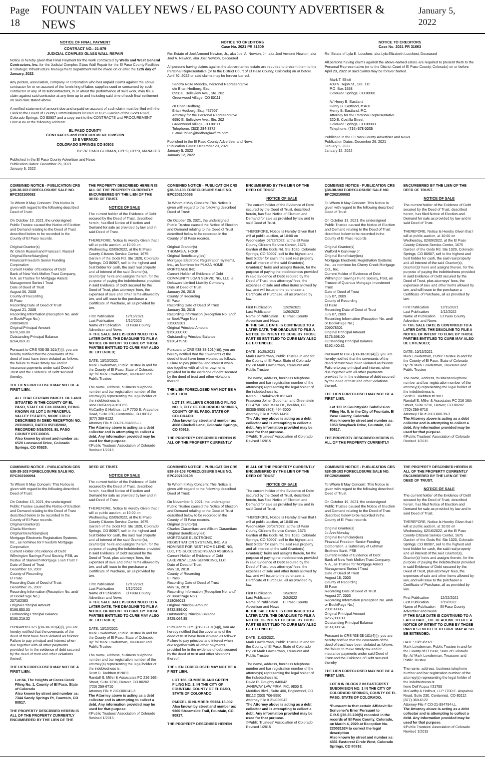Page 18 FOUNTAIN VALLEY NEWS / EL PASO COUNTY ADVERTISER & NEWS January 5, 2022
NOTICE OF FINAL PAYMENT
CONTRACT NO.: 21-079
JUDICIAL COMPLEX GLASS WALL REPAIR
Notice is hereby given that Final Payment for the work contracted by Wells and West General Contractors, Inc. for the Judicial Complex Glass Wall Repair for the El Paso County Facilities & Strategic Infrastructure Management Department will be made on or after the 12th day of January, 2022.
Any person, association, company or corporation who has unpaid claims against the above contractor for or on account of the furnishing of labor, supplies used or consumed by such contractor or any of its subcontractors, in or about the performance of said work, may file a claim against said contractor at any time up to and including said time of such final settlement on said date stated above.
A verified statement of amount due and unpaid on account of such claim must be filed with the Clerk to the Board of County Commissioners located at 1675 Garden of the Gods Road, Colorado Springs, CO 80907 and a copy sent to the CONTRACTS and PROCUREMENT DIVISION at the following address:
EL PASO COUNTY
CONTRACTS and PROCUREMENT DIVISION
15 E VERMIJO
COLORADO SPRINGS CO 80903
BY: /s/ TRACI GORMAN, CPPO, CPPB, MANAGER
Published in the El Paso County Advertiser and News
Publication Dates: December 29, 2021
January 5, 2022
NOTICE TO CREDITORS
Case No. 2021 PR 31609
Re: Estate of Joel Armond Newton, Jr., aka Joel A. Newton, Jr., aka Joel Armond Newton, aka Joel A. Newton, aka Joel Newton, Deceased
All persons having claims against the above-named estate are required to present them to the Personal Representative (or to the District Court of El Paso County, Colorado) on or before April 30, 2022 or said claims may be forever barred.
Sandra Rose Mericka, Personal Representative
c/o Brian Hedberg, Esq.
6950 E. Belleview Ave., Ste. 202
Greenwood Village, CO 80111
/s/ Brian Hedberg
Brian Hedberg, Esq. #37907
Attorney for the Personal Representative
6950 E. Belleview Ave., Ste. 202
Greenwood Village, CO 80111
Telephone: (303) 284-3872
E-mail: brian@hedberglawfirm.com
Published in the El Paso County Advertiser and News
Publication Dates: December 29, 2021
January 5, 2022
January 12, 2022
NOTICE TO CREDITORS
Case No. 2021 PR 31663
Re: Estate of Lyla E. Lucchesi, aka Lyla Elizabeth Lucchesi, Deceased
All persons having claims against the above-named estate are required to present them to the Personal Representative (or to the District Court of El Paso County, Colorado) on or before April 29, 2022 or said claims may be forever barred.
Mark T. Elliott
409 N. Tejon St., Ste. 111
P.O. Box 1658
Colorado Springs, CO 80901
/s/ Henry B. Eastland
Henry B. Eastland, #3401
Henry B. Eastland, P.C.
Attorney for the Personal Representative
320 E. Costilla Street
Colorado Springs, CO 80903
Telephone: (719) 578-0035
Published in the El Paso County Advertiser and News
Publication Dates: December 29, 2021
January 5, 2022
January 12, 2022
COMBINED NOTICE - PUBLICATION CRS §38-38-103 FORECLOSURE SALE NO. EPC202100092
To Whom It May Concern: This Notice is given with regard to the following described Deed of Trust:
On October 13, 2021, the undersigned Public Trustee caused the Notice of Election and Demand relating to the Deed of Trust described below to be recorded in the County of El Paso records.
Original Grantor(s)
W. Glenn Russell and Frances I. Russell
Original Beneficiary(ies)
Financial Freedom Senior Funding Corporation
Current Holder of Evidence of Debt
Bank of New York Mellon Trust Company, N.A. as Trustee for Mortgage Assets Management Series I Trust
Date of Deed of Trust
August 06, 2008
County of Recording
El Paso
Recording Date of Deed of Trust
August 21, 2008
Recording Information (Reception No. and/ or Book/Page No.)
208094020
Original Principal Amount
$370,500.00
Outstanding Principal Balance
$264,069.31
Pursuant to CRS §38-38-101(4)(i), you are hereby notified that the covenants of the deed of trust have been violated as follows: the failure to make timely tax and/or insurance payments under said Deed of Trust and the Evidence of Debt secured thereby.
THE LIEN FORECLOSED MAY NOT BE A FIRST LIEN.
ALL THAT CERTAIN PARCEL OF LAND SITUATED IN THE COUNTY OF EL PASO, STATE OF COLORADO, BEING KNOWN AS LOT 1 IN PEACEFUL VALLEY ESTATES, MORE FULLY DESCRIBED IN DEED RECEPTION NO. 203106813, DATED 05/13/2002, RECORDED 5/16/2003, EL PASO COUNTY RECORDS.
Also known by street and number as: 6520 Lonewood Drive, Colorado Springs, CO 80925.
THE PROPERTY DESCRIBED HEREIN IS ALL OF THE PROPERTY CURRENTLY ENCUMBERED BY THE LIEN OF THE DEED OF TRUST.
NOTICE OF SALE
The current holder of the Evidence of Debt secured by the Deed of Trust, described herein, has filed Notice of Election and Demand for sale as provided by law and in said Deed of Trust.
THEREFORE, Notice Is Hereby Given that I will at public auction, at 10:00 on Wednesday, 02/09/2022, at the El Paso County Citizens Service Center, 1675 Garden of the Gods Rd. Ste 1020, Colorado Springs, CO 80907, sell to the highest and best bidder for cash, the said real property and all interest of the said Grantor(s), Grantor(s)' heirs and assigns therein, for the purpose of paying the indebtedness provided in said Evidence of Debt secured by the Deed of Trust, plus attorneys' fees, the expenses of sale and other items allowed by law, and will issue to the purchaser a Certificate of Purchase, all as provided by law.
| First Publication | 12/15/2021 |
| Last Publication | 1/12/2022 |
| Name of Publication | El Paso County |
| Advertiser and News | |
IF THE SALE DATE IS CONTINUED TO A LATER DATE, THE DEADLINE TO FILE A NOTICE OF INTENT TO CURE BY THOSE PARTIES ENTITLED TO CURE MAY ALSO BE EXTENDED;
DATE: 10/13/2021
Mark Lowderman, Public Trustee in and for the County of El Paso, State of Colorado
By: /s/ Mark Lowderman, Treasurer and Public Trustee
The name, address, business telephone number and bar registration number of the attorney(s) representing the legal holder of the indebtedness is:
Ilene Dell'Acqua #31755
McCarthy & Holthus, LLP 7700 E. Arapahoe Road, Suite 230, Centennial, CO 80112
(877) 369-6122
Attorney File # CO-21-894805-LL
The Attorney above is acting as a debt collector and is attempting to collect a debt. Any information provided may be used for that purpose.
©Public Trustees' Association of Colorado Revised 1/2015
COMBINED NOTICE - PUBLICATION CRS §38-38-103 FORECLOSURE SALE NO. EPC202100096
To Whom It May Concern: This Notice is given with regard to the following described Deed of Trust:
On October 25, 2021, the undersigned Public Trustee caused the Notice of Election and Demand relating to the Deed of Trust described below to be recorded in the County of El Paso records.
Original Grantor(s)
THOMAS A. HOOK
Original Beneficiary(ies)
Mortgage Electronic Registration Systems, Inc., as Nominee for PLAZA HOME MORTGAGE INC.
Current Holder of Evidence of Debt
COMMUNITY LOAN SERVICING, LLC, a Delaware Limited Liability Company
Date of Deed of Trust
January 26, 2015
County of Recording
El Paso
Recording Date of Deed of Trust
January 30, 2015
Recording Information (Reception No. and/ or Book/Page No.)
215009301
Original Principal Amount
$150,000.00
Outstanding Principal Balance
$136,475.90
Pursuant to CRS §38-38-101(4)(i), you are hereby notified that the covenants of the deed of trust have been violated as follows: Failure to pay principal and interest when due together with all other payments provided for in the evidence of debt secured by the deed of trust and other violations thereof.
THE LIEN FORECLOSED MAY NOT BE A FIRST LIEN.
LOT 17, MILLER'S CROSSING FILING NO. 3, CITY OF COLORADO SPRINGS, COUNTY OF EL PASO, STATE OF COLORADO.
Also known by street and number as: 4668 Cinebell Lane, Colorado Springs, CO 80916.
THE PROPERTY DESCRIBED HEREIN IS ALL OF THE PROPERTY CURRENTLY
ENCUMBERED BY THE LIEN OF THE DEED OF TRUST.
NOTICE OF SALE
The current holder of the Evidence of Debt secured by the Deed of Trust, described herein, has filed Notice of Election and Demand for sale as provided by law and in said Deed of Trust.
THEREFORE, Notice Is Hereby Given that I will at public auction, at 10:00 on Wednesday, 02/23/2022, at the El Paso County Citizens Service Center, 1675 Garden of the Gods Rd. Ste 1020, Colorado Springs, CO 80907, sell to the highest and best bidder for cash, the said real property and all interest of the said Grantor(s), Grantor(s)' heirs and assigns therein, for the purpose of paying the indebtedness provided in said Evidence of Debt secured by the Deed of Trust, plus attorneys' fees, the expenses of sale and other items allowed by law, and will issue to the purchaser a Certificate of Purchase, all as provided by law.
| First Publication | 12/29/2021 |
| Last Publication | 1/26/2022 |
| Name of Publication | El Paso County |
| Advertiser and News | |
IF THE SALE DATE IS CONTINUED TO A LATER DATE, THE DEADLINE TO FILE A NOTICE OF INTENT TO CURE BY THOSE PARTIES ENTITLED TO CURE MAY ALSO BE EXTENDED;
DATE: 10/25/2021
Mark Lowderman, Public Trustee in and for the County of El Paso, State of Colorado
By: /s/ Mark Lowderman, Treasurer and Public Trustee
The name, address, business telephone number and bar registration number of the attorney(s) representing the legal holder of the indebtedness is:
Karen J. Radakovich #11649
Frascona Joiner Goodman and Greenstein PC 4750 Table Mesa Dr., Boulder, CO 80305-5500 (303) 494-3000
Attorney File # 7192-14490
The Attorney above is acting as a debt collector and is attempting to collect a debt. Any information provided may be used for that purpose.
©Public Trustees' Association of Colorado Revised 1/2015
COMBINED NOTICE - PUBLICATION CRS §38-38-103 FORECLOSURE SALE NO. EPC202100093
To Whom It May Concern: This Notice is given with regard to the following described Deed of Trust:
On October 13, 2021, the undersigned Public Trustee caused the Notice of Election and Demand relating to the Deed of Trust described below to be recorded in the County of El Paso records.
Original Grantor(s)
Walford A Galloway Jr.
Original Beneficiary(ies)
Mortgage Electronic Registration Systems, Inc., as nominee for Cherry Creek Mortgage CO., Inc.
Current Holder of Evidence of Debt
Wilmington Savings Fund Society, FSB, as Trustee of Quercus Mortgage Investment Trust
Date of Deed of Trust
July 07, 2009
County of Recording
El Paso
Recording Date of Deed of Trust
July 07, 2009
Recording Information (Reception No. and/ or Book/Page No.)
209078301
Original Principal Amount
$175,698.00
Outstanding Principal Balance
$192,400.61
Pursuant to CRS §38-38-101(4)(i), you are hereby notified that the covenants of the deed of trust have been violated as follows: Failure to pay principal and interest when due together with all other payments provided for in the evidence of debt secured by the deed of trust and other violations thereof.
THE LIEN FORECLOSED MAY NOT BE A FIRST LIEN.
Lot 133 in Countryside Subdivision Filing No. 8, in the City of Fountain, El Paso County, Colorado
Also known by street and number as: 1053 Swayback Drive, Fountain, CO 80817.
THE PROPERTY DESCRIBED HEREIN IS ALL OF THE PROPERTY CURRENTLY
ENCUMBERED BY THE LIEN OF THE DEED OF TRUST.
NOTICE OF SALE
The current holder of the Evidence of Debt secured by the Deed of Trust, described herein, has filed Notice of Election and Demand for sale as provided by law and in said Deed of Trust.
THEREFORE, Notice Is Hereby Given that I will at public auction, at 10:00 on Wednesday, 02/09/2022, at the El Paso County Citizens Service Center, 1675 Garden of the Gods Rd. Ste 1020, Colorado Springs, CO 80907, sell to the highest and best bidder for cash, the said real property and all interest of the said Grantor(s), Grantor(s)' heirs and assigns therein, for the purpose of paying the indebtedness provided in said Evidence of Debt secured by the Deed of Trust, plus attorneys' fees, the expenses of sale and other items allowed by law, and will issue to the purchaser a Certificate of Purchase, all as provided by law.
| First Publication | 12/15/2021 |
| Last Publication | 1/12/2022 |
| Name of Publication | El Paso County |
| Advertiser and News | |
IF THE SALE DATE IS CONTINUED TO A LATER DATE, THE DEADLINE TO FILE A NOTICE OF INTENT TO CURE BY THOSE PARTIES ENTITLED TO CURE MAY ALSO BE EXTENDED;
DATE: 10/13/2021
Mark Lowderman, Public Trustee in and for the County of El Paso, State of Colorado
By: /s/ Mark Lowderman, Treasurer and Public Trustee
The name, address, business telephone number and bar registration number of the attorney(s) representing the legal holder of the indebtedness is:
Scott D. Toebben #19011
Randall S. Miller & Associates PC 216 16th Street, Suite 1210, Denver, CO 80202
(720) 259-6710
Attorney File # 20CO00139-3
The Attorney above is acting as a debt collector and is attempting to collect a debt. Any information provided may be used for that purpose.
©Public Trustees' Association of Colorado Revised 1/2015
COMBINED NOTICE - PUBLICATION CRS §38-38-103 FORECLOSURE SALE NO. EPC202100094
To Whom It May Concern: This Notice is given with regard to the following described Deed of Trust:
On October 13, 2021, the undersigned Public Trustee caused the Notice of Election and Demand relating to the Deed of Trust described below to be recorded in the County of El Paso records.
Original Grantor(s)
Charla Morrison
Original Beneficiary(ies)
Mortgage Electronic Registration Systems, Inc., as nominee for Freedom Mortgage Corporation
Current Holder of Evidence of Debt
Wilmington Savings Fund Society, FSB, as trustee of Stanwich Mortgage Loan Trust F
Date of Deed of Trust
December 18, 2007
County of Recording
El Paso
Recording Date of Deed of Trust
December 26, 2007
Recording Information (Reception No. and/ or Book/Page No.)
207162383
Original Principal Amount
$196,850.00
Outstanding Principal Balance
$190,219.32
Pursuant to CRS §38-38-101(4)(i), you are hereby notified that the covenants of the deed of trust have been violated as follows: Failure to pay principal and interest when due together with all other payments provided for in the evidence of debt secured by the deed of trust and other violations thereof.
THE LIEN FORECLOSED MAY NOT BE A FIRST LIEN.
Lot 84, The Heights at Cross Creek Filing No. 1, County of El Paso, State of Colorado
Also known by street and number as: 7344 Sandy Springs Pt, Fountain, CO 80817.
THE PROPERTY DESCRIBED HEREIN IS ALL OF THE PROPERTY CURRENTLY ENCUMBERED BY THE LIEN OF THE
DEED OF TRUST.
NOTICE OF SALE
The current holder of the Evidence of Debt secured by the Deed of Trust, described herein, has filed Notice of Election and Demand for sale as provided by law and in said Deed of Trust.
THEREFORE, Notice Is Hereby Given that I will at public auction, at 10:00 on Wednesday, 02/09/2022, at the El Paso County Citizens Service Center, 1675 Garden of the Gods Rd. Ste 1020, Colorado Springs, CO 80907, sell to the highest and best bidder for cash, the said real property and all interest of the said Grantor(s), Grantor(s)' heirs and assigns therein, for the purpose of paying the indebtedness provided in said Evidence of Debt secured by the Deed of Trust, plus attorneys' fees, the expenses of sale and other items allowed by law, and will issue to the purchaser a Certificate of Purchase, all as provided by law.
| First Publication | 12/15/2021 |
| Last Publication | 1/12/2022 |
| Name of Publication | El Paso County |
| Advertiser and News | |
IF THE SALE DATE IS CONTINUED TO A LATER DATE, THE DEADLINE TO FILE A NOTICE OF INTENT TO CURE BY THOSE PARTIES ENTITLED TO CURE MAY ALSO BE EXTENDED;
DATE: 10/13/2021
Mark Lowderman, Public Trustee in and for the County of El Paso, State of Colorado
By: /s/ Mark Lowderman, Treasurer and Public Trustee
The name, address, business telephone number and bar registration number of the attorney(s) representing the legal holder of the indebtedness is:
Scott D. Toebben #19011
Randall S. Miller & Associates PC 216 16th Street, Suite 1210, Denver, CO 80202
(720) 259-6710
Attorney File # 20CO00141-3
The Attorney above is acting as a debt collector and is attempting to collect a debt. Any information provided may be used for that purpose.
©Public Trustees' Association of Colorado Revised 1/2015
COMBINED NOTICE - PUBLICATION CRS §38-38-103 FORECLOSURE SALE NO. EPC202100108
To Whom It May Concern: This Notice is given with regard to the following described Deed of Trust:
On November 3, 2021, the undersigned Public Trustee caused the Notice of Election and Demand relating to the Deed of Trust described below to be recorded in the County of El Paso records.
Original Grantor(s)
Charles Ciaramitaro and Allison Ciaramitaro
Original Beneficiary(ies)
MORTGAGE ELECTRONIC REGISTRATION SYSTEMS, INC. AS NOMINEE FOR NEST HOME LENDING, LLC, ITS SUCCESSORS AND ASSIGNS
Current Holder of Evidence of Debt
LAKEVIEW LOAN SERVICING, LLC
Date of Deed of Trust
May 10, 2018
County of Recording
El Paso
Recording Date of Deed of Trust
May 16, 2018
Recording Information (Reception No. and/ or Book/Page No.)
218056013
Original Principal Amount
$432,889.00
Outstanding Principal Balance
$425,064.85
Pursuant to CRS §38-38-101(4)(i), you are hereby notified that the covenants of the deed of trust have been violated as follows: Failure to pay principal and interest when due together with all other payments provided for in the evidence of debt secured by the deed of trust and other violations thereof.
THE LIEN FORECLOSED MAY NOT BE A FIRST LIEN.
LOT 166, CUMBERLAND GREEN FILING NO. 3, IN THE CITY OF FOUNTAIN, COUNTY OF EL PASO, STATE OF COLORADO.
PARCEL ID NUMBER: 55324-13-002
Also known by street and number as: 9360 Streamside Trail, Fountain, CO 80817.
THE PROPERTY DESCRIBED HEREIN
IS ALL OF THE PROPERTY CURRENTLY ENCUMBERED BY THE LIEN OF THE DEED OF TRUST.
NOTICE OF SALE
The current holder of the Evidence of Debt secured by the Deed of Trust, described herein, has filed Notice of Election and Demand for sale as provided by law and in said Deed of Trust.
THEREFORE, Notice Is Hereby Given that I will at public auction, at 10:00 on Wednesday, 03/02/2022, at the El Paso County Citizens Service Center, 1675 Garden of the Gods Rd. Ste 1020, Colorado Springs, CO 80907, sell to the highest and best bidder for cash, the said real property and all interest of the said Grantor(s), Grantor(s)' heirs and assigns therein, for the purpose of paying the indebtedness provided in said Evidence of Debt secured by the Deed of Trust, plus attorneys' fees, the expenses of sale and other items allowed by law, and will issue to the purchaser a Certificate of Purchase, all as provided by law.
| First Publication | 1/5/2022 |
| Last Publication | 2/2/2022 |
| Name of Publication | El Paso County |
| Advertiser and News | |
IF THE SALE DATE IS CONTINUED TO A LATER DATE, THE DEADLINE TO FILE A NOTICE OF INTENT TO CURE BY THOSE PARTIES ENTITLED TO CURE MAY ALSO BE EXTENDED;
DATE: 11/03/2021
Mark Lowderman, Public Trustee in and for the County of El Paso, State of Colorado
By: /s/ Mark Lowderman, Treasurer and Public Trustee
The name, address, business telephone number and bar registration number of the attorney(s) representing the legal holder of the indebtedness is:
David R. Doughty #40042
JANEWAY LAW FIRM, P.C. 9800 S. Meridian Blvd., Suite 400, Englewood, CO 80112 (303) 706-9990
Attorney File # 21-026043
The Attorney above is acting as a debt collector and is attempting to collect a debt. Any information provided may be used for that purpose.
©Public Trustees' Association of Colorado Revised 1/2015
COMBINED NOTICE - PUBLICATION CRS §38-38-103 FORECLOSURE SALE NO. EPC202100095
To Whom It May Concern: This Notice is given with regard to the following described Deed of Trust:
On October 19, 2021, the undersigned Public Trustee caused the Notice of Election and Demand relating to the Deed of Trust described below to be recorded in the County of El Paso records.
Original Grantor(s)
Jo Ann Monday
Original Beneficiary(ies)
Financial Freedom Senior Funding Corporation, a Subsidiary of Lehman Brothers Bank, FSB
Current Holder of Evidence of Debt
Bank of New York Mellon Trust Company, N.A., as Trustee for Mortgage Assets Management Series I Trust
Date of Deed of Trust
August 18, 2003
County of Recording
El Paso
Recording Date of Deed of Trust
August 27, 2003
Recording Information (Reception No. and/ or Book/Page No.)
203199395
Original Principal Amount
$255,000.00
Outstanding Principal Balance
$199,098.54
Pursuant to CRS §38-38-101(4)(i), you are hereby notified that the covenants of the deed of trust have been violated as follows: the failure to make timely tax and/or insurance payments under said Deed of Trust and the Evidence of Debt secured thereby.
THE LIEN FORECLOSED MAY NOT BE A FIRST LIEN.
LOT 8 IN BLOCK 2 IN EASTCREST SUBDIVISION NO. 1 IN THE CITY OF COLORADO SPRINGS, COUNTY OF EL PASO, STATE OF COLORADO.
*Pursuant to that certain Affidavit Re: Scrivener's Error Pursuant to C.R.S.§38-35-109(5) recorded in the records of El Paso County, Colorado, on March 4, 2020 at Reception No. 220031524 to correct the legal description
Also known by street and number as: 4331 Eastcrest Circle West, Colorado Springs, CO 80916.
THE PROPERTY DESCRIBED HEREIN IS ALL OF THE PROPERTY CURRENTLY ENCUMBERED BY THE LIEN OF THE DEED OF TRUST.
NOTICE OF SALE
The current holder of the Evidence of Debt secured by the Deed of Trust, described herein, has filed Notice of Election and Demand for sale as provided by law and in said Deed of Trust.
THEREFORE, Notice Is Hereby Given that I will at public auction, at 10:00 on Wednesday, 02/16/2022, at the El Paso County Citizens Service Center, 1675 Garden of the Gods Rd. Ste 1020, Colorado Springs, CO 80907, sell to the highest and best bidder for cash, the said real property and all interest of the said Grantor(s), Grantor(s)' heirs and assigns therein, for the purpose of paying the indebtedness provided in said Evidence of Debt secured by the Deed of Trust, plus attorneys' fees, the expenses of sale and other items allowed by law, and will issue to the purchaser a Certificate of Purchase, all as provided by law.
| First Publication | 12/22/2021 |
| Last Publication | 1/19/2022 |
| Name of Publication | El Paso County |
| Advertiser and News | |
IF THE SALE DATE IS CONTINUED TO A LATER DATE, THE DEADLINE TO FILE A NOTICE OF INTENT TO CURE BY THOSE PARTIES ENTITLED TO CURE MAY ALSO BE EXTENDED;
DATE: 10/19/2021
Mark Lowderman, Public Trustee in and for the County of El Paso, State of Colorado
By: /s/ Mark Lowderman, Treasurer and Public Trustee
The name, address, business telephone number and bar registration number of the attorney(s) representing the legal holder of the indebtedness is:
Ilene Dell'Acqua #31755
McCarthy & Holthus, LLP 7700 E. Arapahoe Road, Suite 230, Centennial, CO 80112
(877) 369-6122
Attorney File # CO-21-894794-LL
The Attorney above is acting as a debt collector and is attempting to collect a debt. Any information provided may be used for that purpose.
©Public Trustees' Association of Colorado Revised 1/2015